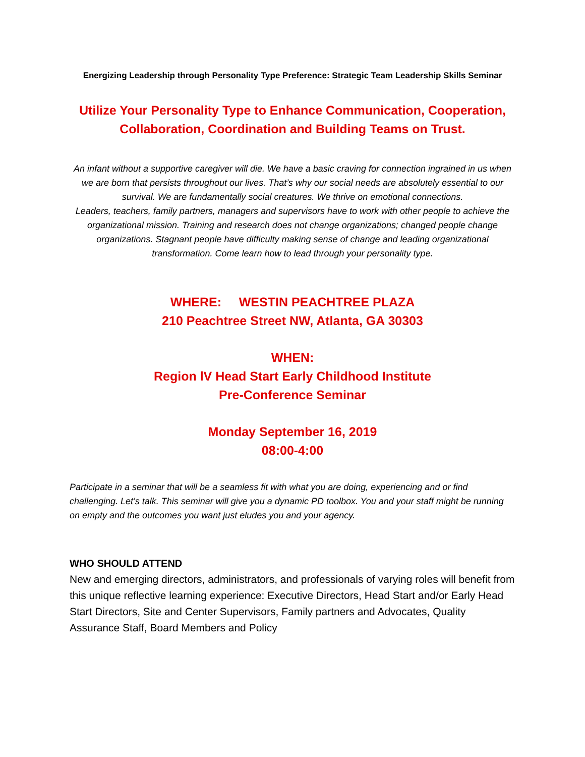Energizing Leadership through Personality Type Preference: Strategic Team Leadership Skills Seminar
Utilize Your Personality Type to Enhance Communication, Cooperation, Collaboration, Coordination and Building Teams on Trust.
An infant without a supportive caregiver will die. We have a basic craving for connection ingrained in us when we are born that persists throughout our lives. That’s why our social needs are absolutely essential to our survival. We are fundamentally social creatures. We thrive on emotional connections.
Leaders, teachers, family partners, managers and supervisors have to work with other people to achieve the organizational mission. Training and research does not change organizations; changed people change organizations. Stagnant people have difficulty making sense of change and leading organizational transformation. Come learn how to lead through your personality type.
WHERE: WESTIN PEACHTREE PLAZA
210 Peachtree Street NW, Atlanta, GA 30303
WHEN:
Region lV Head Start Early Childhood Institute
Pre-Conference Seminar
Monday September 16, 2019
08:00-4:00
Participate in a seminar that will be a seamless fit with what you are doing, experiencing and or find challenging. Let’s talk. This seminar will give you a dynamic PD toolbox. You and your staff might be running on empty and the outcomes you want just eludes you and your agency.
WHO SHOULD ATTEND
New and emerging directors, administrators, and professionals of varying roles will benefit from this unique reflective learning experience: Executive Directors, Head Start and/or Early Head Start Directors, Site and Center Supervisors, Family partners and Advocates, Quality Assurance Staff, Board Members and Policy